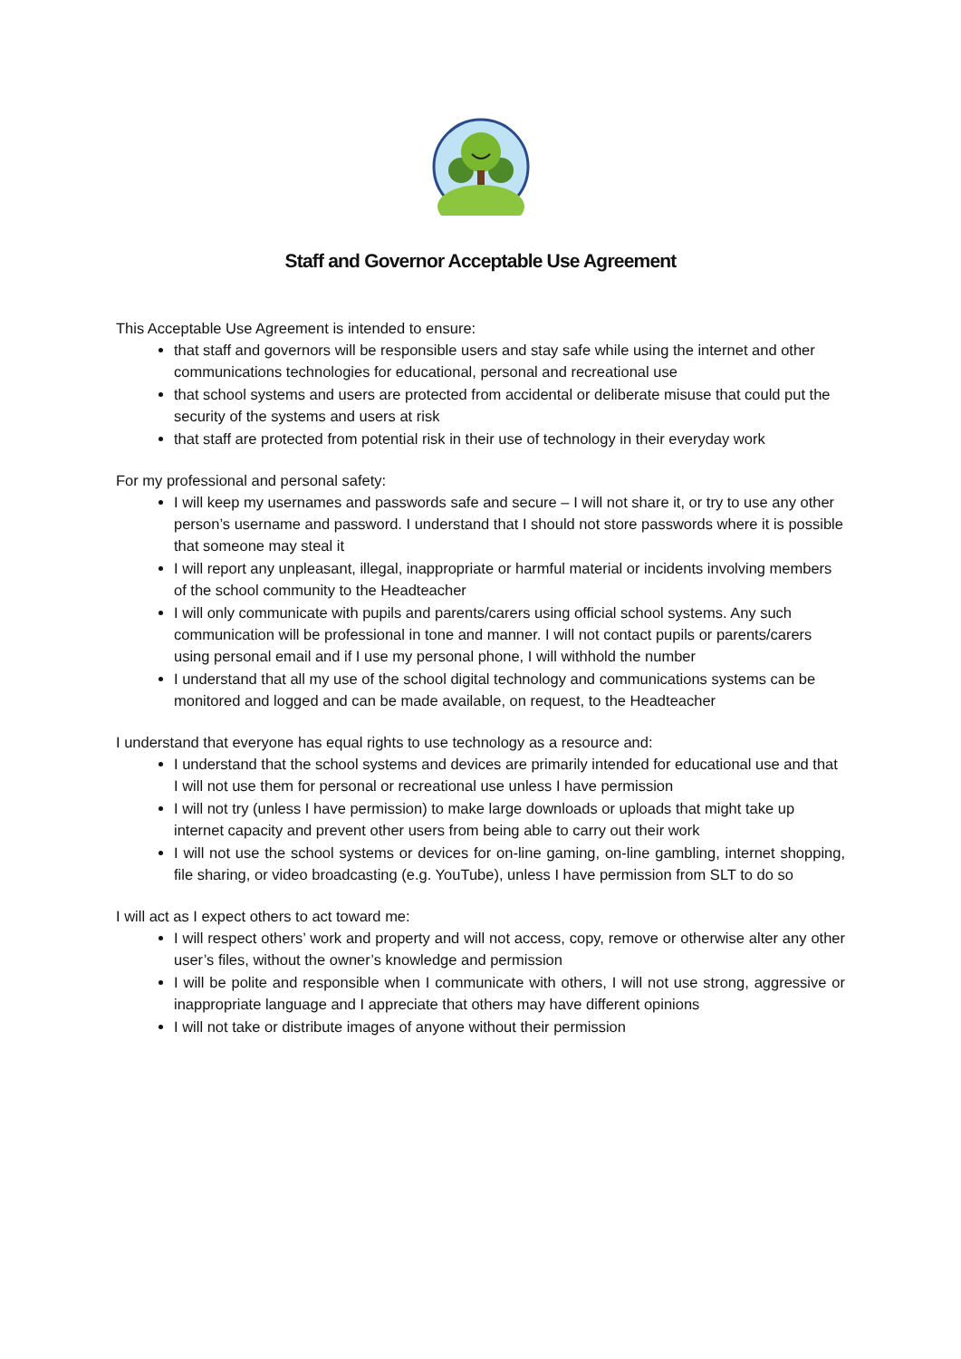Staff and Governor Acceptable Use Agreement
This Acceptable Use Agreement is intended to ensure:
that staff and governors will be responsible users and stay safe while using the internet and other communications technologies for educational, personal and recreational use
that school systems and users are protected from accidental or deliberate misuse that could put the security of the systems and users at risk
that staff are protected from potential risk in their use of technology in their everyday work
For my professional and personal safety:
I will keep my usernames and passwords safe and secure – I will not share it, or try to use any other person’s username and password. I understand that I should not store passwords where it is possible that someone may steal it
I will report any unpleasant, illegal, inappropriate or harmful material or incidents involving members of the school community to the Headteacher
I will only communicate with pupils and parents/carers using official school systems. Any such communication will be professional in tone and manner. I will not contact pupils or parents/carers using personal email and if I use my personal phone, I will withhold the number
I understand that all my use of the school digital technology and communications systems can be monitored and logged and can be made available, on request, to the Headteacher
I understand that everyone has equal rights to use technology as a resource and:
I understand that the school systems and devices are primarily intended for educational use and that I will not use them for personal or recreational use unless I have permission
I will not try (unless I have permission) to make large downloads or uploads that might take up internet capacity and prevent other users from being able to carry out their work
I will not use the school systems or devices for on-line gaming, on-line gambling, internet shopping, file sharing, or video broadcasting (e.g. YouTube), unless I have permission from SLT to do so
I will act as I expect others to act toward me:
I will respect others’ work and property and will not access, copy, remove or otherwise alter any other user’s files, without the owner’s knowledge and permission
I will be polite and responsible when I communicate with others, I will not use strong, aggressive or inappropriate language and I appreciate that others may have different opinions
I will not take or distribute images of anyone without their permission